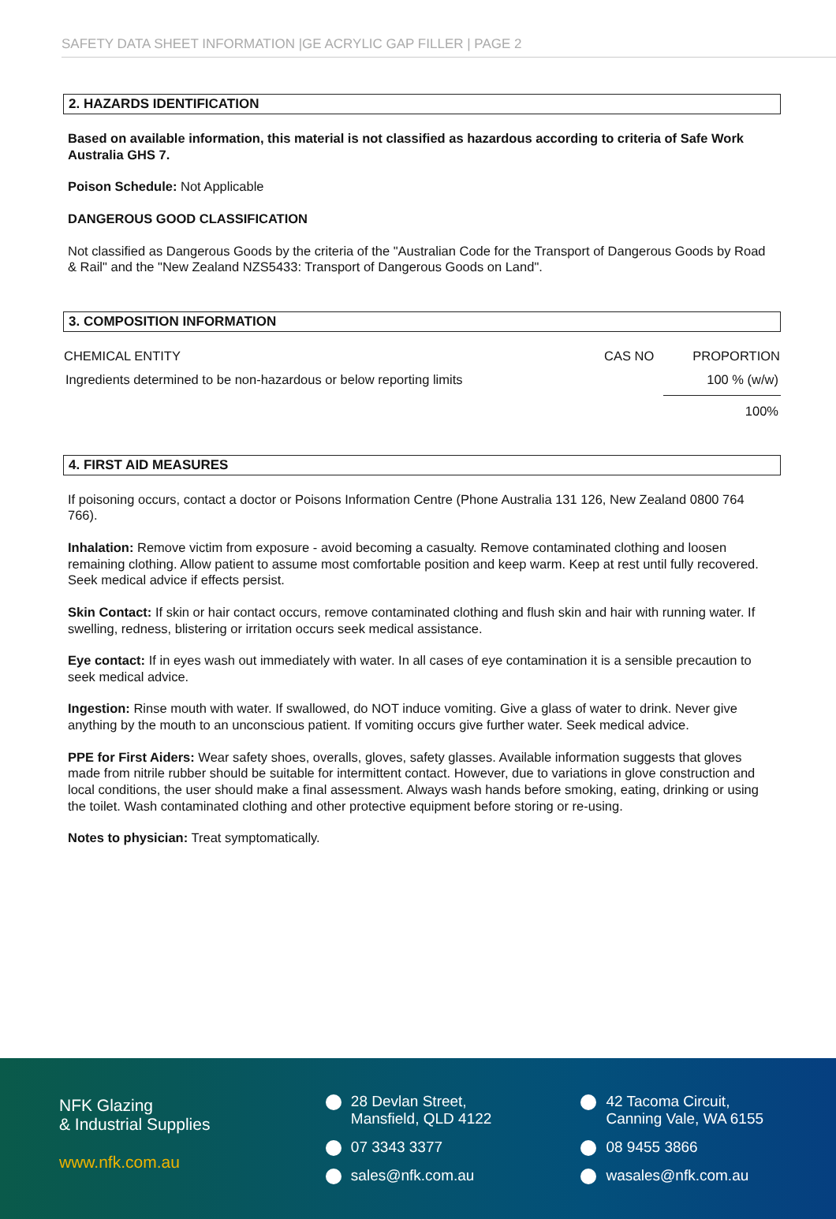SAFETY DATA SHEET INFORMATION |GE ACRYLIC GAP FILLER | PAGE 2
2. HAZARDS IDENTIFICATION
Based on available information, this material is not classified as hazardous according to criteria of Safe Work Australia GHS 7.
Poison Schedule: Not Applicable
DANGEROUS GOOD CLASSIFICATION
Not classified as Dangerous Goods by the criteria of the "Australian Code for the Transport of Dangerous Goods by Road & Rail" and the "New Zealand NZS5433: Transport of Dangerous Goods on Land".
3. COMPOSITION INFORMATION
| CHEMICAL ENTITY | CAS NO | PROPORTION |
| --- | --- | --- |
| Ingredients determined to be non-hazardous or below reporting limits | | 100 % (w/w) |
| | | 100% |
4. FIRST AID MEASURES
If poisoning occurs, contact a doctor or Poisons Information Centre (Phone Australia 131 126, New Zealand 0800 764 766).
Inhalation: Remove victim from exposure - avoid becoming a casualty. Remove contaminated clothing and loosen remaining clothing. Allow patient to assume most comfortable position and keep warm. Keep at rest until fully recovered. Seek medical advice if effects persist.
Skin Contact: If skin or hair contact occurs, remove contaminated clothing and flush skin and hair with running water. If swelling, redness, blistering or irritation occurs seek medical assistance.
Eye contact: If in eyes wash out immediately with water. In all cases of eye contamination it is a sensible precaution to seek medical advice.
Ingestion: Rinse mouth with water. If swallowed, do NOT induce vomiting. Give a glass of water to drink. Never give anything by the mouth to an unconscious patient. If vomiting occurs give further water. Seek medical advice.
PPE for First Aiders: Wear safety shoes, overalls, gloves, safety glasses. Available information suggests that gloves made from nitrile rubber should be suitable for intermittent contact. However, due to variations in glove construction and local conditions, the user should make a final assessment. Always wash hands before smoking, eating, drinking or using the toilet. Wash contaminated clothing and other protective equipment before storing or re-using.
Notes to physician: Treat symptomatically.
NFK Glazing
& Industrial Supplies
www.nfk.com.au
28 Devlan Street,
Mansfield, QLD 4122
07 3343 3377
sales@nfk.com.au
42 Tacoma Circuit,
Canning Vale, WA 6155
08 9455 3866
wasales@nfk.com.au